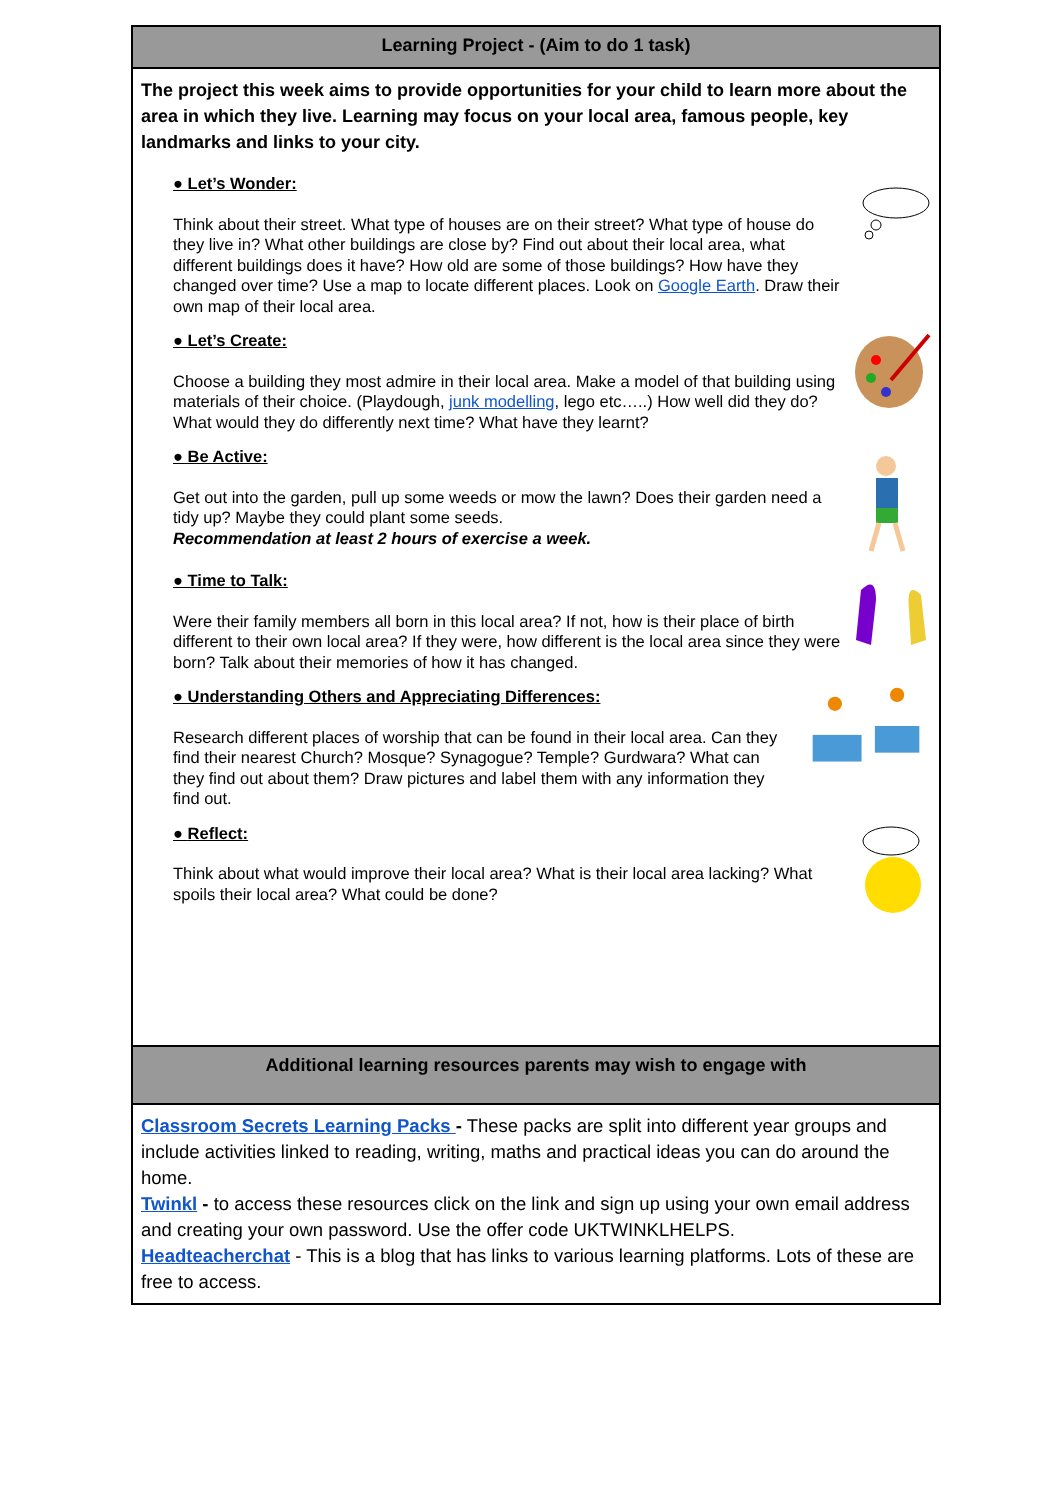| Learning Project - (Aim to do 1 task) |
| --- |
| The project this week aims to provide opportunities for your child to learn more about the area in which they live. Learning may focus on your local area, famous people, key landmarks and links to your city. ● Let’s Wonder: Think about their street. What type of houses are on their street? What type of house do they live in? What other buildings are close by? Find out about their local area, what different buildings does it have? How old are some of those buildings? How have they changed over time? Use a map to locate different places. Look on Google Earth . Draw their own map of their local area. ● Let’s Create: Choose a building they most admire in their local area. Make a model of that building using materials of their choice. (Playdough, junk modelling , lego etc…..) How well did they do? What would they do differently next time? What have they learnt? ● Be Active: Get out into the garden, pull up some weeds or mow the lawn? Does their garden need a tidy up? Maybe they could plant some seeds. Recommendation at least 2 hours of exercise a week. ● Time to Talk: Were their family members all born in this local area? If not, how is their place of birth different to their own local area? If they were, how different is the local area since they were born? Talk about their memories of how it has changed. ● Understanding Others and Appreciating Differences: Research different places of worship that can be found in their local area. Can they find their nearest Church? Mosque? Synagogue? Temple? Gurdwara? What can they find out about them? Draw pictures and label them with any information they find out. ● Reflect : Think about what would improve their local area? What is their local area lacking? What spoils their local area? What could be done? |
| Additional learning resources parents may wish to engage with |
| Classroom Secrets Learning Packs - These packs are split into different year groups and include activities linked to reading, writing, maths and practical ideas you can do around the home. Twinkl - to access these resources click on the link and sign up using your own email address and creating your own password. Use the offer code UKTWINKLHELPS. Headteacherchat - This is a blog that has links to various learning platforms. Lots of these are free to access. |